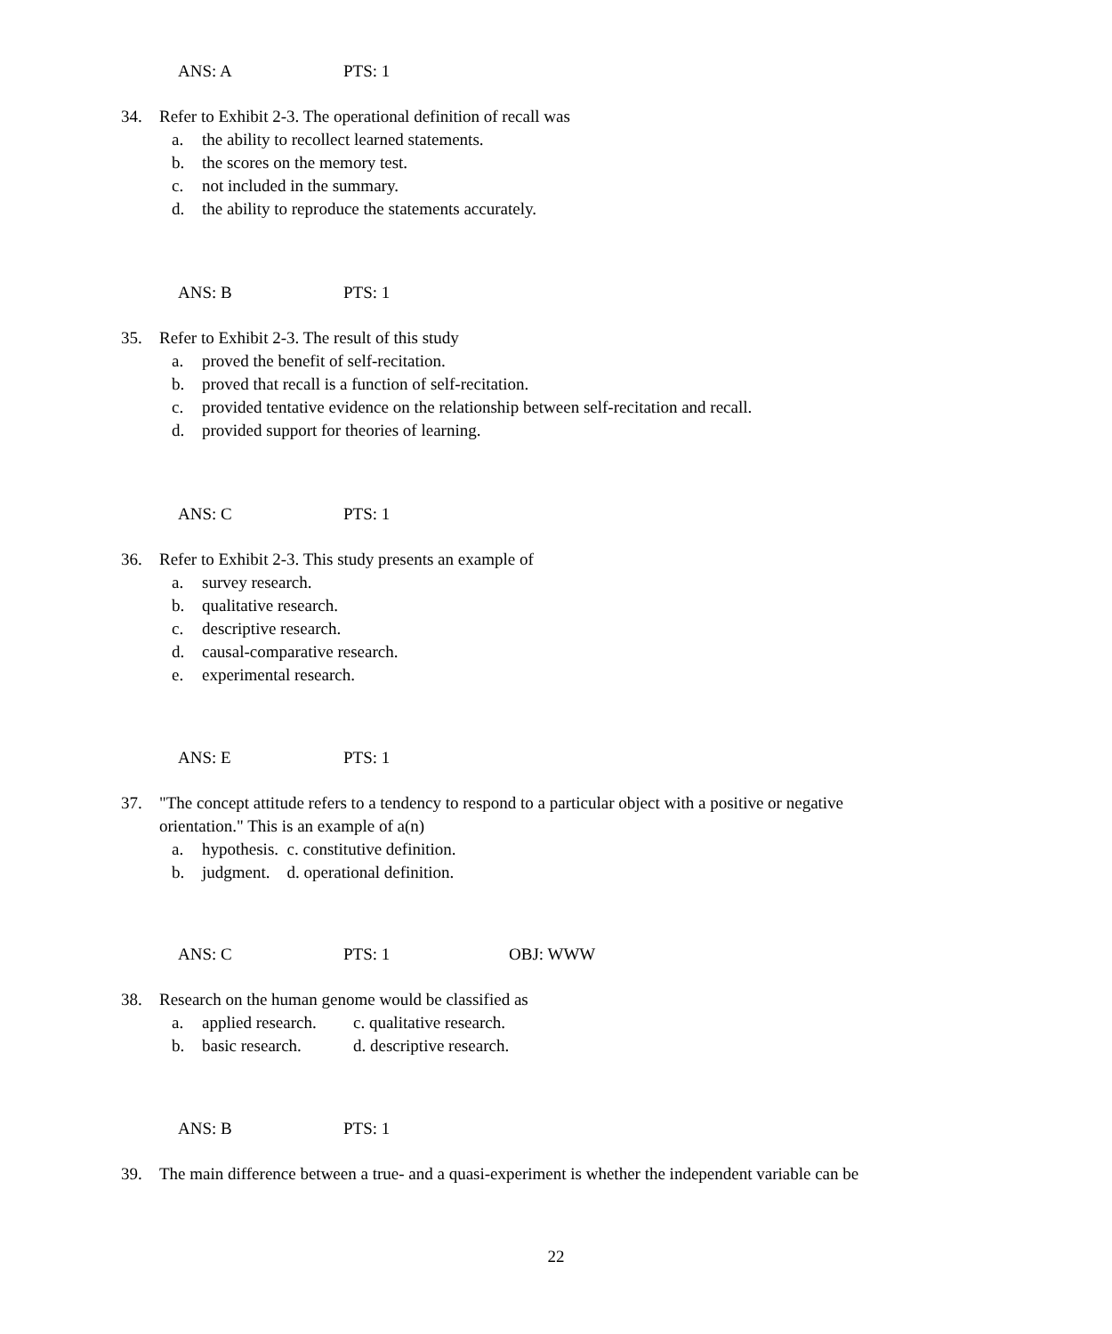ANS: A PTS: 1
34. Refer to Exhibit 2-3. The operational definition of recall was
a. the ability to recollect learned statements.
b. the scores on the memory test.
c. not included in the summary.
d. the ability to reproduce the statements accurately.
ANS: B PTS: 1
35. Refer to Exhibit 2-3. The result of this study
a. proved the benefit of self-recitation.
b. proved that recall is a function of self-recitation.
c. provided tentative evidence on the relationship between self-recitation and recall.
d. provided support for theories of learning.
ANS: C PTS: 1
36. Refer to Exhibit 2-3. This study presents an example of
a. survey research.
b. qualitative research.
c. descriptive research.
d. causal-comparative research.
e. experimental research.
ANS: E PTS: 1
37. "The concept attitude refers to a tendency to respond to a particular object with a positive or negative orientation." This is an example of a(n)
a. hypothesis. c. constitutive definition.
b. judgment. d. operational definition.
ANS: C PTS: 1 OBJ: WWW
38. Research on the human genome would be classified as
a. applied research.
c. qualitative research.
b. basic research.
d. descriptive research.
ANS: B PTS: 1
39. The main difference between a true- and a quasi-experiment is whether the independent variable can be
22